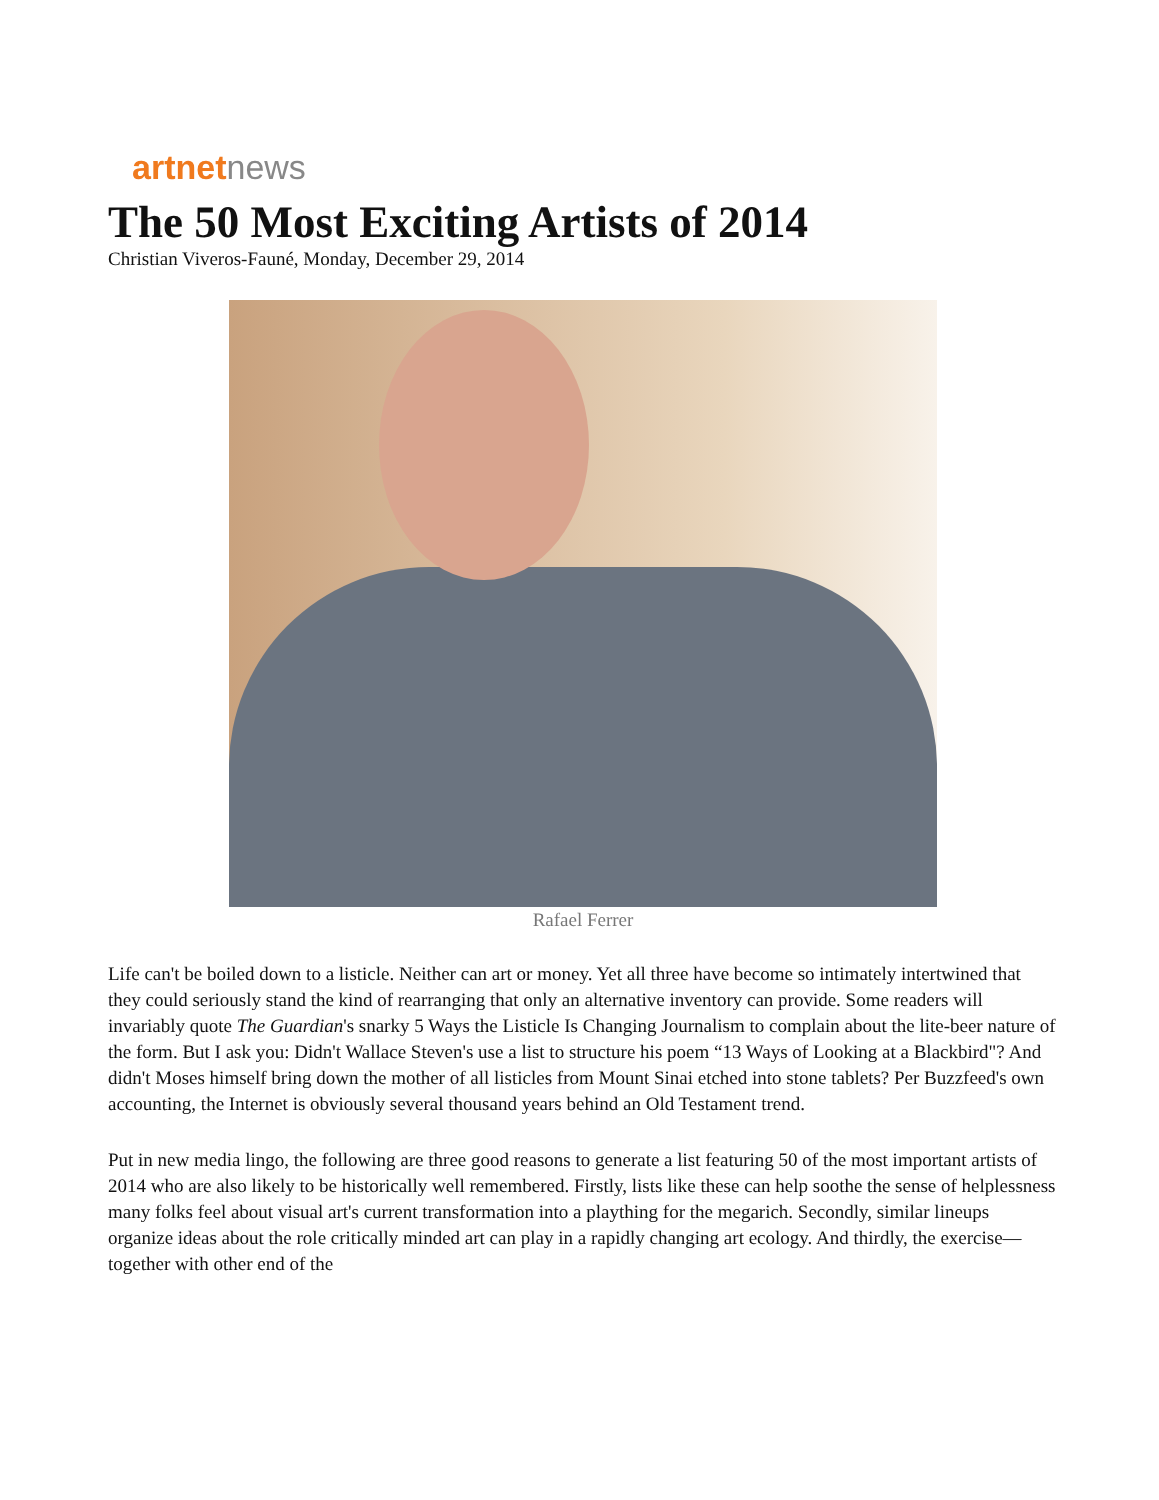artnet news
The 50 Most Exciting Artists of 2014
Christian Viveros-Fauné, Monday, December 29, 2014
Rafael Ferrer
Life can't be boiled down to a listicle. Neither can art or money. Yet all three have become so intimately intertwined that they could seriously stand the kind of rearranging that only an alternative inventory can provide. Some readers will invariably quote The Guardian's snarky 5 Ways the Listicle Is Changing Journalism to complain about the lite-beer nature of the form. But I ask you: Didn't Wallace Steven's use a list to structure his poem “13 Ways of Looking at a Blackbird"? And didn't Moses himself bring down the mother of all listicles from Mount Sinai etched into stone tablets? Per Buzzfeed's own accounting, the Internet is obviously several thousand years behind an Old Testament trend.
Put in new media lingo, the following are three good reasons to generate a list featuring 50 of the most important artists of 2014 who are also likely to be historically well remembered. Firstly, lists like these can help soothe the sense of helplessness many folks feel about visual art's current transformation into a plaything for the megarich. Secondly, similar lineups organize ideas about the role critically minded art can play in a rapidly changing art ecology. And thirdly, the exercise—together with other end of the